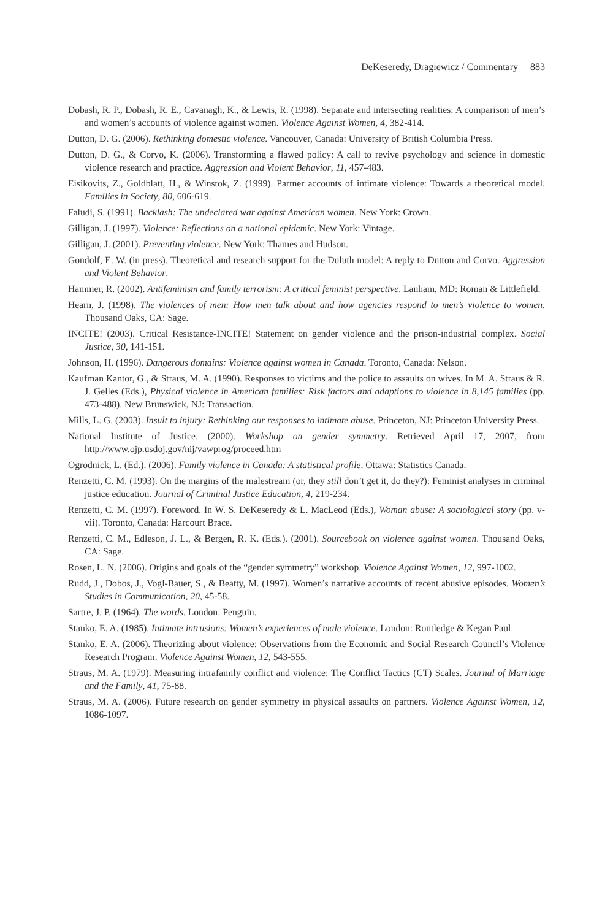DeKeseredy, Dragiewicz / Commentary 883
Dobash, R. P., Dobash, R. E., Cavanagh, K., & Lewis, R. (1998). Separate and intersecting realities: A comparison of men’s and women’s accounts of violence against women. Violence Against Women, 4, 382-414.
Dutton, D. G. (2006). Rethinking domestic violence. Vancouver, Canada: University of British Columbia Press.
Dutton, D. G., & Corvo, K. (2006). Transforming a flawed policy: A call to revive psychology and science in domestic violence research and practice. Aggression and Violent Behavior, 11, 457-483.
Eisikovits, Z., Goldblatt, H., & Winstok, Z. (1999). Partner accounts of intimate violence: Towards a theoretical model. Families in Society, 80, 606-619.
Faludi, S. (1991). Backlash: The undeclared war against American women. New York: Crown.
Gilligan, J. (1997). Violence: Reflections on a national epidemic. New York: Vintage.
Gilligan, J. (2001). Preventing violence. New York: Thames and Hudson.
Gondolf, E. W. (in press). Theoretical and research support for the Duluth model: A reply to Dutton and Corvo. Aggression and Violent Behavior.
Hammer, R. (2002). Antifeminism and family terrorism: A critical feminist perspective. Lanham, MD: Roman & Littlefield.
Hearn, J. (1998). The violences of men: How men talk about and how agencies respond to men’s violence to women. Thousand Oaks, CA: Sage.
INCITE! (2003). Critical Resistance-INCITE! Statement on gender violence and the prison-industrial complex. Social Justice, 30, 141-151.
Johnson, H. (1996). Dangerous domains: Violence against women in Canada. Toronto, Canada: Nelson.
Kaufman Kantor, G., & Straus, M. A. (1990). Responses to victims and the police to assaults on wives. In M. A. Straus & R. J. Gelles (Eds.), Physical violence in American families: Risk factors and adaptions to violence in 8,145 families (pp. 473-488). New Brunswick, NJ: Transaction.
Mills, L. G. (2003). Insult to injury: Rethinking our responses to intimate abuse. Princeton, NJ: Princeton University Press.
National Institute of Justice. (2000). Workshop on gender symmetry. Retrieved April 17, 2007, from http://www.ojp.usdoj.gov/nij/vawprog/proceed.htm
Ogrodnick, L. (Ed.). (2006). Family violence in Canada: A statistical profile. Ottawa: Statistics Canada.
Renzetti, C. M. (1993). On the margins of the malestream (or, they still don’t get it, do they?): Feminist analyses in criminal justice education. Journal of Criminal Justice Education, 4, 219-234.
Renzetti, C. M. (1997). Foreword. In W. S. DeKeseredy & L. MacLeod (Eds.), Woman abuse: A sociological story (pp. v-vii). Toronto, Canada: Harcourt Brace.
Renzetti, C. M., Edleson, J. L., & Bergen, R. K. (Eds.). (2001). Sourcebook on violence against women. Thousand Oaks, CA: Sage.
Rosen, L. N. (2006). Origins and goals of the “gender symmetry” workshop. Violence Against Women, 12, 997-1002.
Rudd, J., Dobos, J., Vogl-Bauer, S., & Beatty, M. (1997). Women’s narrative accounts of recent abusive episodes. Women’s Studies in Communication, 20, 45-58.
Sartre, J. P. (1964). The words. London: Penguin.
Stanko, E. A. (1985). Intimate intrusions: Women’s experiences of male violence. London: Routledge & Kegan Paul.
Stanko, E. A. (2006). Theorizing about violence: Observations from the Economic and Social Research Council’s Violence Research Program. Violence Against Women, 12, 543-555.
Straus, M. A. (1979). Measuring intrafamily conflict and violence: The Conflict Tactics (CT) Scales. Journal of Marriage and the Family, 41, 75-88.
Straus, M. A. (2006). Future research on gender symmetry in physical assaults on partners. Violence Against Women, 12, 1086-1097.